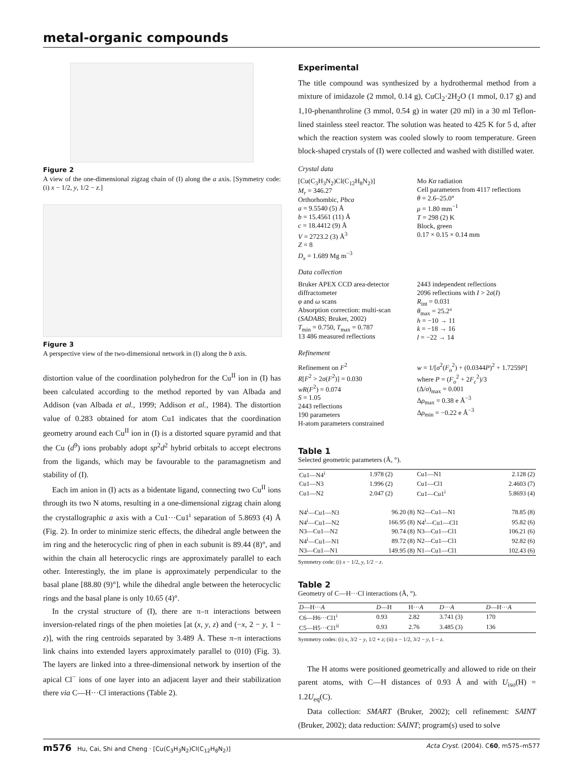metal-organic compounds
Figure 2
A view of the one-dimensional zigzag chain of (I) along the a axis. [Symmetry code: (i) x − 1/2, y, 1/2 − z.]
Figure 3
A perspective view of the two-dimensional network in (I) along the b axis.
distortion value of the coordination polyhedron for the Cu<sup>II</sup> ion in (I) has been calculated according to the method reported by van Albada and Addison (van Albada et al., 1999; Addison et al., 1984). The distortion value of 0.283 obtained for atom Cu1 indicates that the coordination geometry around each Cu<sup>II</sup> ion in (I) is a distorted square pyramid and that the Cu (d<sup>9</sup>) ions probably adopt sp<sup>2</sup>d<sup>2</sup> hybrid orbitals to accept electrons from the ligands, which may be favourable to the paramagnetism and stability of (I).
Each im anion in (I) acts as a bidentate ligand, connecting two Cu<sup>II</sup> ions through its two N atoms, resulting in a one-dimensional zigzag chain along the crystallographic a axis with a Cu1···Cu1<sup>i</sup> separation of 5.8693 (4) Å (Fig. 2). In order to minimize steric effects, the dihedral angle between the im ring and the heterocyclic ring of phen in each subunit is 89.44 (8)°, and within the chain all heterocyclic rings are approximately parallel to each other. Interestingly, the im plane is approximately perpendicular to the basal plane [88.80 (9)°], while the dihedral angle between the heterocyclic rings and the basal plane is only 10.65 (4)°.
In the crystal structure of (I), there are π–π interactions between inversion-related rings of the phen moieties [at (x, y, z) and (−x, 2 − y, 1 − z)], with the ring centroids separated by 3.489 Å. These π–π interactions link chains into extended layers approximately parallel to (010) (Fig. 3). The layers are linked into a three-dimensional network by insertion of the apical Cl<sup>−</sup> ions of one layer into an adjacent layer and their stabilization there via C—H···Cl interactions (Table 2).
Experimental
The title compound was synthesized by a hydrothermal method from a mixture of imidazole (2 mmol, 0.14 g), CuCl<sub>2</sub>·2H<sub>2</sub>O (1 mmol, 0.17 g) and 1,10-phenanthroline (3 mmol, 0.54 g) in water (20 ml) in a 30 ml Teflon-lined stainless steel reactor. The solution was heated to 425 K for 5 d, after which the reaction system was cooled slowly to room temperature. Green block-shaped crystals of (I) were collected and washed with distilled water.
Crystal data
[Cu(C<sub>3</sub>H<sub>3</sub>N<sub>2</sub>)Cl(C<sub>12</sub>H<sub>8</sub>N<sub>2</sub>)]
M<sub>r</sub> = 346.27
Orthorhombic, Pbca
a = 9.5540 (5) Å
b = 15.4561 (11) Å
c = 18.4412 (9) Å
V = 2723.2 (3) Å<sup>3</sup>
Z = 8
D<sub>x</sub> = 1.689 Mg m<sup>−3</sup>
Mo Kα radiation
Cell parameters from 4117 reflections
θ = 2.6–25.0°
μ = 1.80 mm<sup>−1</sup>
T = 298 (2) K
Block, green
0.17 × 0.15 × 0.14 mm
Data collection
Bruker APEX CCD area-detector diffractometer
φ and ω scans
Absorption correction: multi-scan (SADABS; Bruker, 2002)
T<sub>min</sub> = 0.750, T<sub>max</sub> = 0.787
13 486 measured reflections
2443 independent reflections
2096 reflections with I > 2σ(I)
R<sub>int</sub> = 0.031
θ<sub>max</sub> = 25.2°
h = −10 → 11
k = −18 → 16
l = −22 → 14
Refinement
Refinement on F<sup>2</sup>
R[F<sup>2</sup> > 2σ(F<sup>2</sup>)] = 0.030
wR(F<sup>2</sup>) = 0.074
S = 1.05
2443 reflections
190 parameters
H-atom parameters constrained
w = 1/[σ<sup>2</sup>(F<sub>o</sub><sup>2</sup>) + (0.0344P)<sup>2</sup> + 1.7259P] where P = (F<sub>o</sub><sup>2</sup> + 2F<sub>c</sub><sup>2</sup>)/3
(Δ/σ)<sub>max</sub> = 0.001
Δρ<sub>max</sub> = 0.38 e Å<sup>−3</sup>
Δρ<sub>min</sub> = −0.22 e Å<sup>−3</sup>
Table 1
Selected geometric parameters (Å, °).
| Cu1—N4<sup>i</sup> | 1.978 (2) | Cu1—N1 | 2.128 (2) |
| Cu1—N3 | 1.996 (2) | Cu1—Cl1 | 2.4603 (7) |
| Cu1—N2 | 2.047 (2) | Cu1—Cu1<sup>i</sup> | 5.8693 (4) |
| N4<sup>i</sup>—Cu1—N3 | 96.20 (8) | N2—Cu1—N1 | 78.85 (8) |
| N4<sup>i</sup>—Cu1—N2 | 166.95 (8) | N4<sup>i</sup>—Cu1—Cl1 | 95.82 (6) |
| N3—Cu1—N2 | 90.74 (8) | N3—Cu1—Cl1 | 106.21 (6) |
| N4<sup>i</sup>—Cu1—N1 | 89.72 (8) | N2—Cu1—Cl1 | 92.82 (6) |
| N3—Cu1—N1 | 149.95 (8) | N1—Cu1—Cl1 | 102.43 (6) |
Symmetry code: (i) x − 1/2, y, 1/2 − z.
Table 2
Geometry of C—H···Cl interactions (Å, °).
| D —H··· A | D —H | H··· A | D ··· A | D —H··· A |
| --- | --- | --- | --- | --- |
| C6—H6···Cl1<sup>i</sup> | 0.93 | 2.82 | 3.741 (3) | 170 |
| C5—H5···Cl1<sup>ii</sup> | 0.93 | 2.76 | 3.485 (3) | 136 |
Symmetry codes: (i) x, 3/2 − y, 1/2 + z; (ii) x − 1/2, 3/2 − y, 1 − z.
The H atoms were positioned geometrically and allowed to ride on their parent atoms, with C—H distances of 0.93 Å and with U<sub>iso</sub>(H) = 1.2U<sub>eq</sub>(C).
Data collection: SMART (Bruker, 2002); cell refinement: SAINT (Bruker, 2002); data reduction: SAINT; program(s) used to solve
m576 Hu, Cai, Shi and Cheng · [Cu(C<sub>3</sub>H<sub>3</sub>N<sub>2</sub>)Cl(C<sub>12</sub>H<sub>8</sub>N<sub>2</sub>)] Acta Cryst. (2004). C60, m575–m577